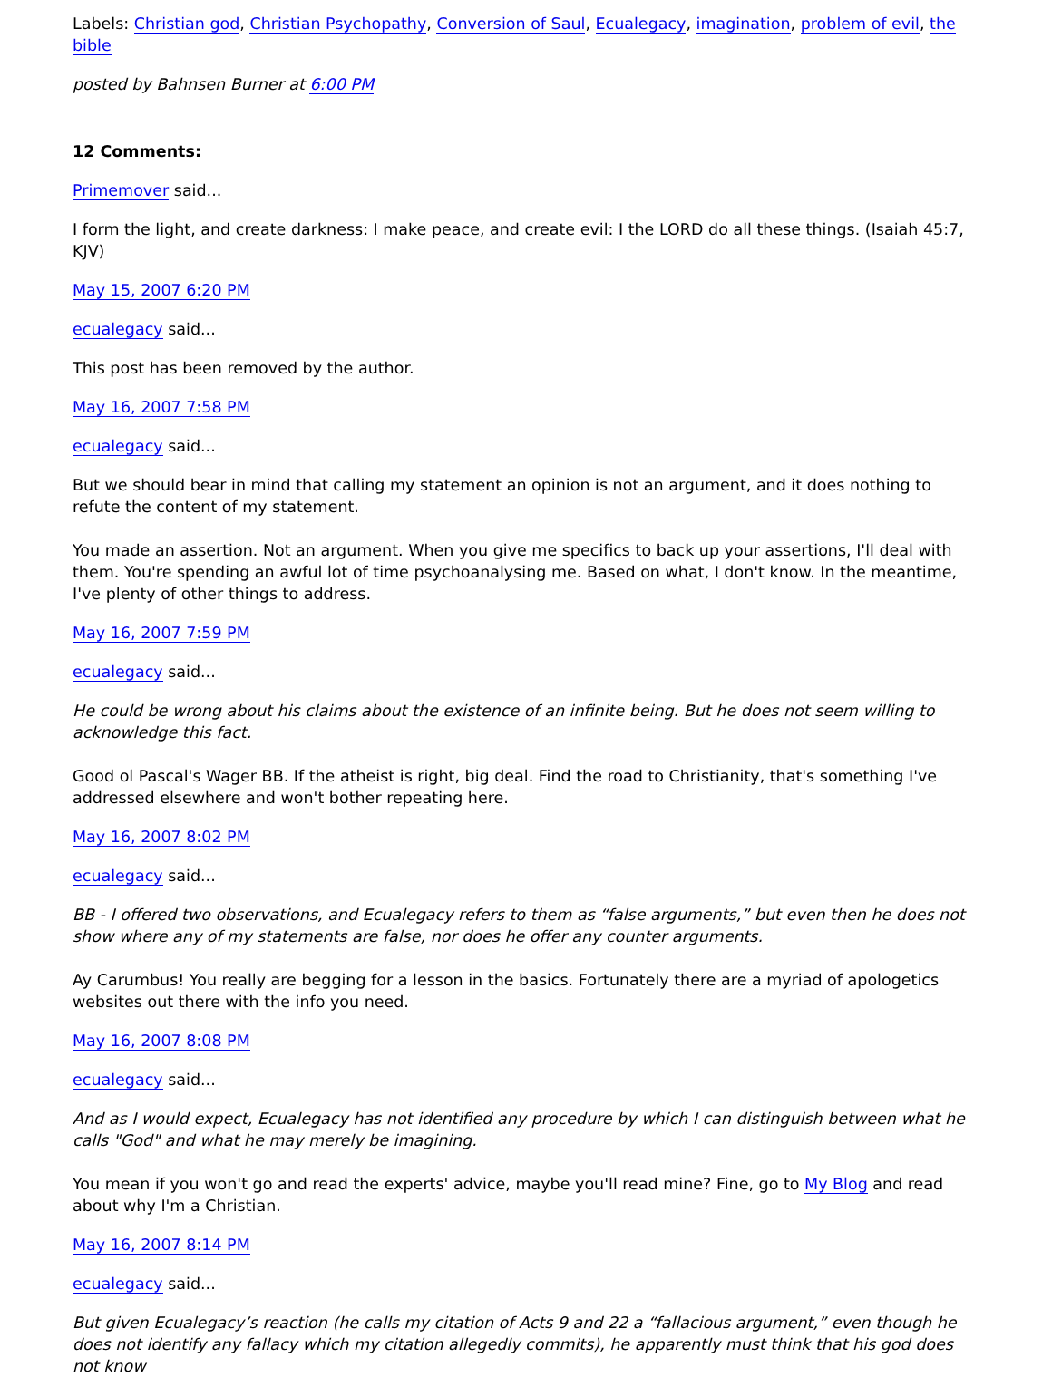Labels: Christian god, Christian Psychopathy, Conversion of Saul, Ecualegacy, imagination, problem of evil, the bible
posted by Bahnsen Burner at 6:00 PM
12 Comments:
Primemover said...
I form the light, and create darkness: I make peace, and create evil: I the LORD do all these things. (Isaiah 45:7, KJV)
May 15, 2007 6:20 PM
ecualegacy said...
This post has been removed by the author.
May 16, 2007 7:58 PM
ecualegacy said...
But we should bear in mind that calling my statement an opinion is not an argument, and it does nothing to refute the content of my statement.
You made an assertion. Not an argument. When you give me specifics to back up your assertions, I'll deal with them. You're spending an awful lot of time psychoanalysing me. Based on what, I don't know. In the meantime, I've plenty of other things to address.
May 16, 2007 7:59 PM
ecualegacy said...
He could be wrong about his claims about the existence of an infinite being. But he does not seem willing to acknowledge this fact.
Good ol Pascal's Wager BB. If the atheist is right, big deal. Find the road to Christianity, that's something I've addressed elsewhere and won't bother repeating here.
May 16, 2007 8:02 PM
ecualegacy said...
BB - I offered two observations, and Ecualegacy refers to them as “false arguments,” but even then he does not show where any of my statements are false, nor does he offer any counter arguments.
Ay Carumbus! You really are begging for a lesson in the basics. Fortunately there are a myriad of apologetics websites out there with the info you need.
May 16, 2007 8:08 PM
ecualegacy said...
And as I would expect, Ecualegacy has not identified any procedure by which I can distinguish between what he calls "God" and what he may merely be imagining.
You mean if you won't go and read the experts' advice, maybe you'll read mine? Fine, go to My Blog and read about why I'm a Christian.
May 16, 2007 8:14 PM
ecualegacy said...
But given Ecualegacy’s reaction (he calls my citation of Acts 9 and 22 a “fallacious argument,” even though he does not identify any fallacy which my citation allegedly commits), he apparently must think that his god does not know